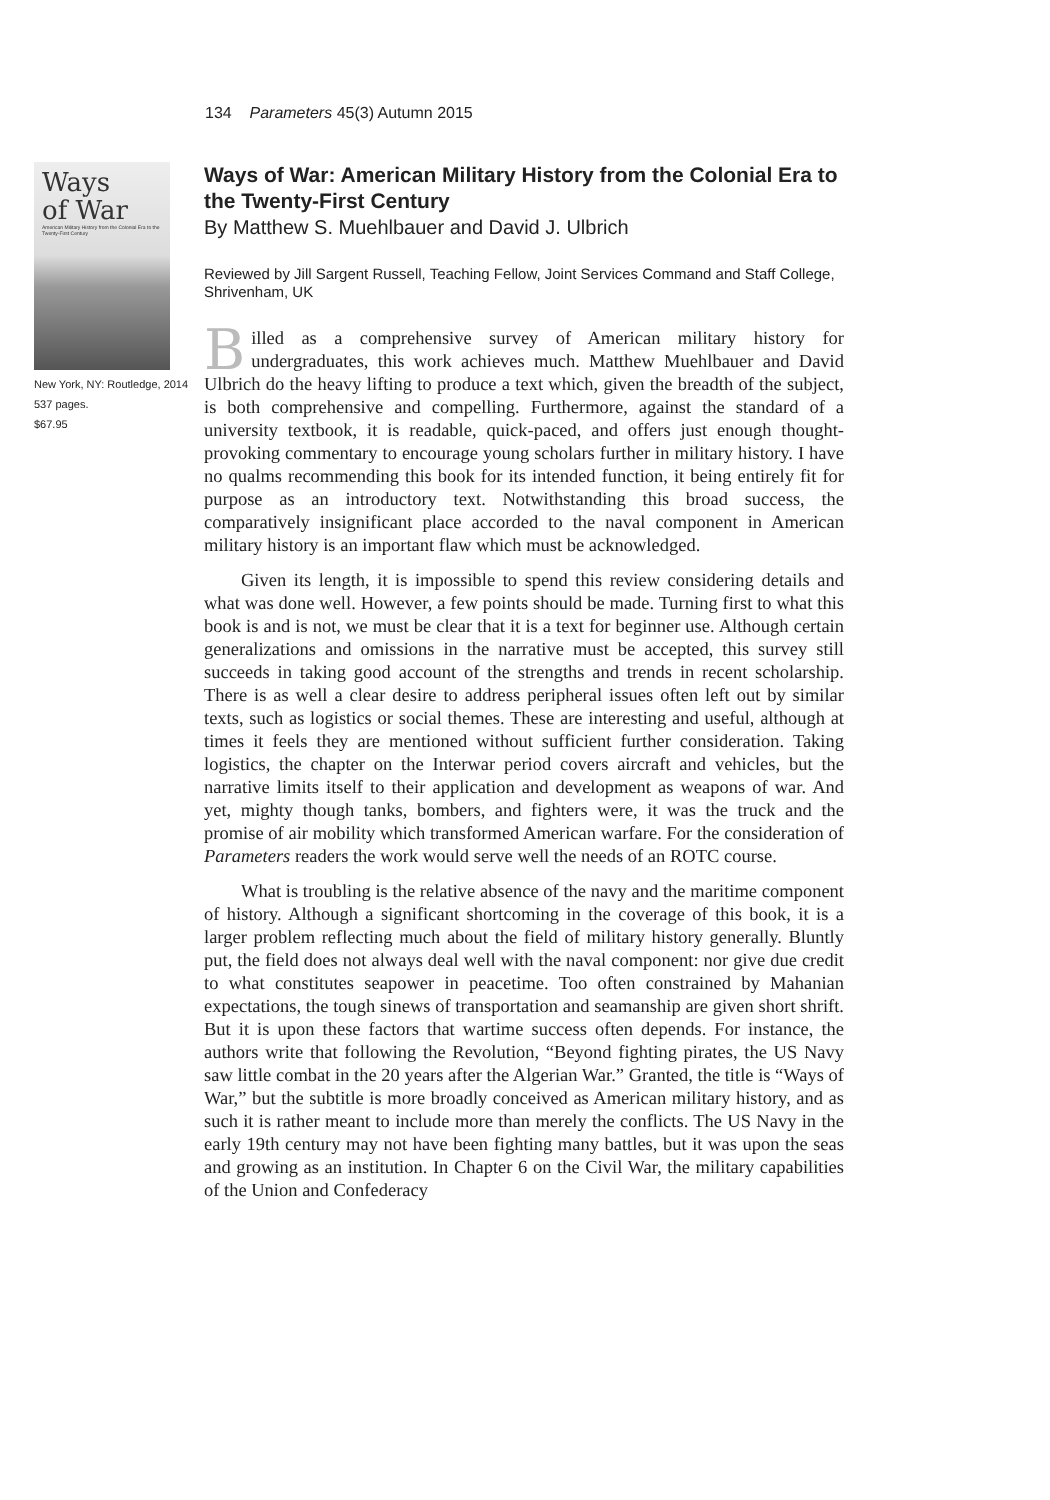134 Parameters 45(3) Autumn 2015
Ways
of War
American Military History from the Colonial Era to the Twenty-First Century
New York, NY: Routledge, 2014
537 pages.
$67.95
Ways of War: American Military History from the Colonial Era to the Twenty-First Century
By Matthew S. Muehlbauer and David J. Ulbrich
Reviewed by Jill Sargent Russell, Teaching Fellow, Joint Services Command and Staff College, Shrivenham, UK
Billed as a comprehensive survey of American military history for undergraduates, this work achieves much. Matthew Muehlbauer and David Ulbrich do the heavy lifting to produce a text which, given the breadth of the subject, is both comprehensive and compelling. Furthermore, against the standard of a university textbook, it is readable, quick-paced, and offers just enough thought-provoking commentary to encourage young scholars further in military history. I have no qualms recommending this book for its intended function, it being entirely fit for purpose as an introductory text. Notwithstanding this broad success, the comparatively insignificant place accorded to the naval component in American military history is an important flaw which must be acknowledged.
Given its length, it is impossible to spend this review considering details and what was done well. However, a few points should be made. Turning first to what this book is and is not, we must be clear that it is a text for beginner use. Although certain generalizations and omissions in the narrative must be accepted, this survey still succeeds in taking good account of the strengths and trends in recent scholarship. There is as well a clear desire to address peripheral issues often left out by similar texts, such as logistics or social themes. These are interesting and useful, although at times it feels they are mentioned without sufficient further consideration. Taking logistics, the chapter on the Interwar period covers aircraft and vehicles, but the narrative limits itself to their application and development as weapons of war. And yet, mighty though tanks, bombers, and fighters were, it was the truck and the promise of air mobility which transformed American warfare. For the consideration of Parameters readers the work would serve well the needs of an ROTC course.
What is troubling is the relative absence of the navy and the maritime component of history. Although a significant shortcoming in the coverage of this book, it is a larger problem reflecting much about the field of military history generally. Bluntly put, the field does not always deal well with the naval component: nor give due credit to what constitutes seapower in peacetime. Too often constrained by Mahanian expectations, the tough sinews of transportation and seamanship are given short shrift. But it is upon these factors that wartime success often depends. For instance, the authors write that following the Revolution, “Beyond fighting pirates, the US Navy saw little combat in the 20 years after the Algerian War.” Granted, the title is “Ways of War,” but the subtitle is more broadly conceived as American military history, and as such it is rather meant to include more than merely the conflicts. The US Navy in the early 19th century may not have been fighting many battles, but it was upon the seas and growing as an institution. In Chapter 6 on the Civil War, the military capabilities of the Union and Confederacy